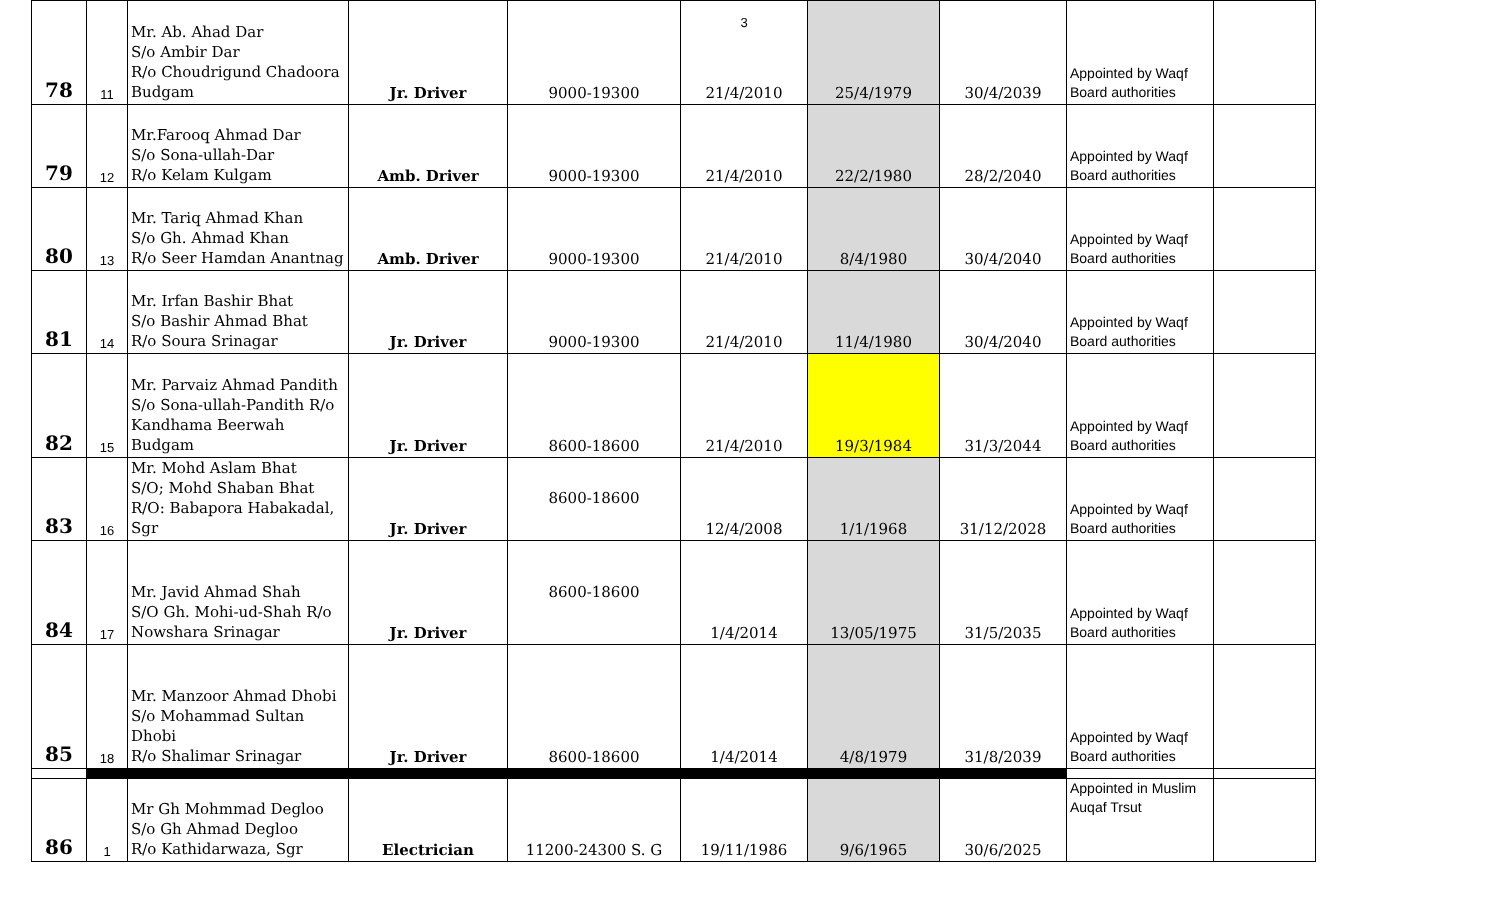| 78 | 11 | Mr. Ab. Ahad Dar S/o Ambir Dar R/o Choudrigund Chadoora Budgam | Jr. Driver | 9000-19300 | 3 21/4/2010 | 25/4/1979 | 30/4/2039 | Appointed by Waqf Board authorities | |
| 79 | 12 | Mr.Farooq Ahmad Dar S/o Sona-ullah-Dar R/o Kelam Kulgam | Amb. Driver | 9000-19300 | 21/4/2010 | 22/2/1980 | 28/2/2040 | Appointed by Waqf Board authorities | |
| 80 | 13 | Mr. Tariq Ahmad Khan S/o Gh. Ahmad Khan R/o Seer Hamdan Anantnag | Amb. Driver | 9000-19300 | 21/4/2010 | 8/4/1980 | 30/4/2040 | Appointed by Waqf Board authorities | |
| 81 | 14 | Mr. Irfan Bashir Bhat S/o Bashir Ahmad Bhat R/o Soura Srinagar | Jr. Driver | 9000-19300 | 21/4/2010 | 11/4/1980 | 30/4/2040 | Appointed by Waqf Board authorities | |
| 82 | 15 | Mr. Parvaiz Ahmad Pandith S/o Sona-ullah-Pandith R/o Kandhama Beerwah Budgam | Jr. Driver | 8600-18600 | 21/4/2010 | 19/3/1984 | 31/3/2044 | Appointed by Waqf Board authorities | |
| 83 | 16 | Mr. Mohd Aslam Bhat S/O; Mohd Shaban Bhat R/O: Babapora Habakadal, Sgr | Jr. Driver | 8600-18600 | 12/4/2008 | 1/1/1968 | 31/12/2028 | Appointed by Waqf Board authorities | |
| 84 | 17 | Mr. Javid Ahmad Shah S/O Gh. Mohi-ud-Shah R/o Nowshara Srinagar | Jr. Driver | 8600-18600 | 1/4/2014 | 13/05/1975 | 31/5/2035 | Appointed by Waqf Board authorities | |
| 85 | 18 | Mr. Manzoor Ahmad Dhobi S/o Mohammad Sultan Dhobi R/o Shalimar Srinagar | Jr. Driver | 8600-18600 | 1/4/2014 | 4/8/1979 | 31/8/2039 | Appointed by Waqf Board authorities | |
| 86 | 1 | Mr Gh Mohmmad Degloo S/o Gh Ahmad Degloo R/o Kathidarwaza, Sgr | Electrician | 11200-24300 S. G | 19/11/1986 | 9/6/1965 | 30/6/2025 | Appointed in Muslim Auqaf Trsut | |